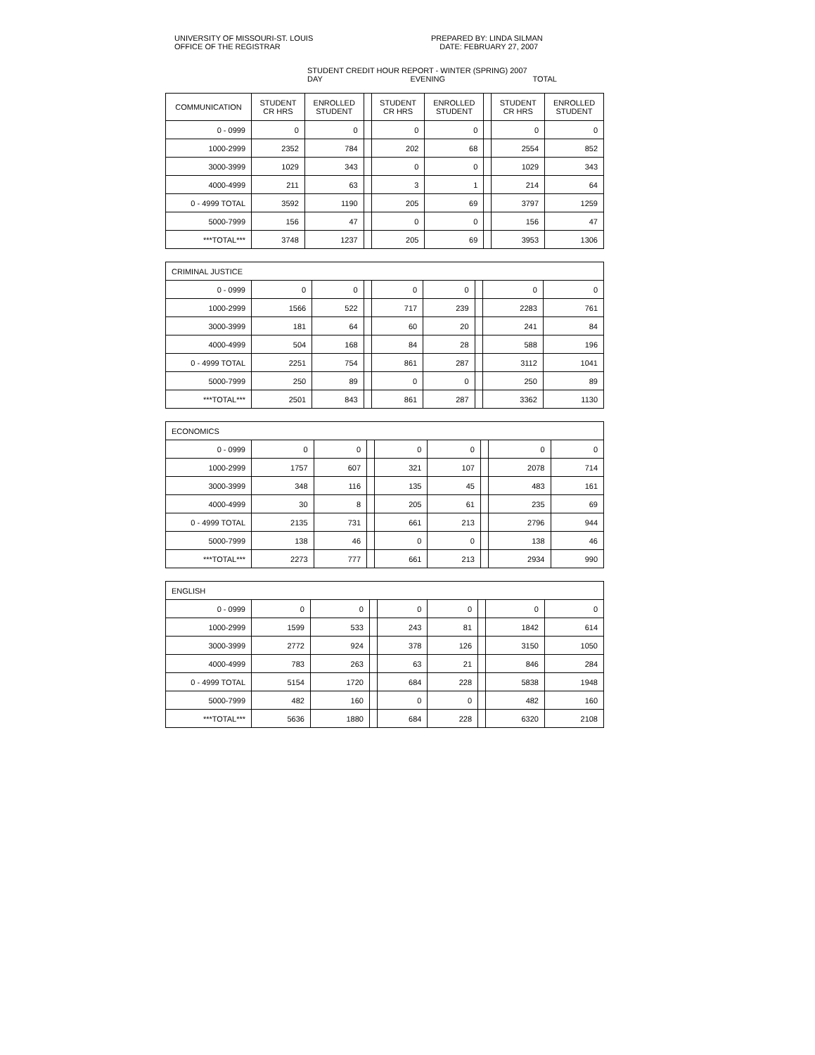UNIVERSITY OF MISSOURI-ST. LOUIS
OFFICE OF THE REGISTRAR
PREPARED BY: LINDA SILMAN
DATE: FEBRUARY 27, 2007
STUDENT CREDIT HOUR REPORT - WINTER (SPRING) 2007
DAY EVENING TOTAL
| COMMUNICATION | STUDENT CR HRS | ENROLLED STUDENT | | STUDENT CR HRS | ENROLLED STUDENT | | STUDENT CR HRS | ENROLLED STUDENT |
| 0 - 0999 | 0 | 0 | | 0 | 0 | | 0 | 0 |
| 1000-2999 | 2352 | 784 | | 202 | 68 | | 2554 | 852 |
| 3000-3999 | 1029 | 343 | | 0 | 0 | | 1029 | 343 |
| 4000-4999 | 211 | 63 | | 3 | 1 | | 214 | 64 |
| 0 - 4999 TOTAL | 3592 | 1190 | | 205 | 69 | | 3797 | 1259 |
| 5000-7999 | 156 | 47 | | 0 | 0 | | 156 | 47 |
| ***TOTAL*** | 3748 | 1237 | | 205 | 69 | | 3953 | 1306 |
| CRIMINAL JUSTICE | | | | | | | | |
| 0 - 0999 | 0 | 0 | | 0 | 0 | | 0 | 0 |
| 1000-2999 | 1566 | 522 | | 717 | 239 | | 2283 | 761 |
| 3000-3999 | 181 | 64 | | 60 | 20 | | 241 | 84 |
| 4000-4999 | 504 | 168 | | 84 | 28 | | 588 | 196 |
| 0 - 4999 TOTAL | 2251 | 754 | | 861 | 287 | | 3112 | 1041 |
| 5000-7999 | 250 | 89 | | 0 | 0 | | 250 | 89 |
| ***TOTAL*** | 2501 | 843 | | 861 | 287 | | 3362 | 1130 |
| ECONOMICS | | | | | | | | |
| 0 - 0999 | 0 | 0 | | 0 | 0 | | 0 | 0 |
| 1000-2999 | 1757 | 607 | | 321 | 107 | | 2078 | 714 |
| 3000-3999 | 348 | 116 | | 135 | 45 | | 483 | 161 |
| 4000-4999 | 30 | 8 | | 205 | 61 | | 235 | 69 |
| 0 - 4999 TOTAL | 2135 | 731 | | 661 | 213 | | 2796 | 944 |
| 5000-7999 | 138 | 46 | | 0 | 0 | | 138 | 46 |
| ***TOTAL*** | 2273 | 777 | | 661 | 213 | | 2934 | 990 |
| ENGLISH | | | | | | | | |
| 0 - 0999 | 0 | 0 | | 0 | 0 | | 0 | 0 |
| 1000-2999 | 1599 | 533 | | 243 | 81 | | 1842 | 614 |
| 3000-3999 | 2772 | 924 | | 378 | 126 | | 3150 | 1050 |
| 4000-4999 | 783 | 263 | | 63 | 21 | | 846 | 284 |
| 0 - 4999 TOTAL | 5154 | 1720 | | 684 | 228 | | 5838 | 1948 |
| 5000-7999 | 482 | 160 | | 0 | 0 | | 482 | 160 |
| ***TOTAL*** | 5636 | 1880 | | 684 | 228 | | 6320 | 2108 |